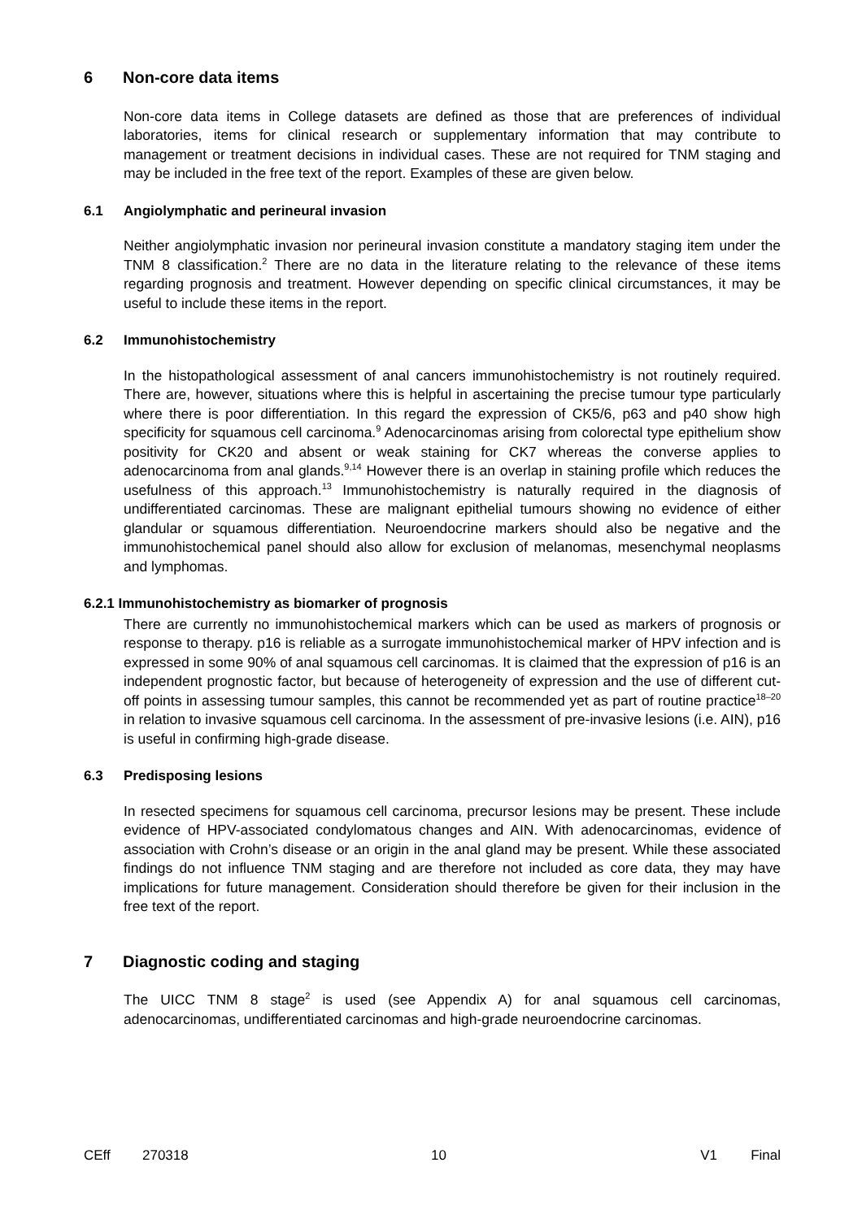6 Non-core data items
Non-core data items in College datasets are defined as those that are preferences of individual laboratories, items for clinical research or supplementary information that may contribute to management or treatment decisions in individual cases. These are not required for TNM staging and may be included in the free text of the report. Examples of these are given below.
6.1 Angiolymphatic and perineural invasion
Neither angiolymphatic invasion nor perineural invasion constitute a mandatory staging item under the TNM 8 classification.<sup>2</sup> There are no data in the literature relating to the relevance of these items regarding prognosis and treatment. However depending on specific clinical circumstances, it may be useful to include these items in the report.
6.2 Immunohistochemistry
In the histopathological assessment of anal cancers immunohistochemistry is not routinely required. There are, however, situations where this is helpful in ascertaining the precise tumour type particularly where there is poor differentiation. In this regard the expression of CK5/6, p63 and p40 show high specificity for squamous cell carcinoma.<sup>9</sup> Adenocarcinomas arising from colorectal type epithelium show positivity for CK20 and absent or weak staining for CK7 whereas the converse applies to adenocarcinoma from anal glands.<sup>9,14</sup> However there is an overlap in staining profile which reduces the usefulness of this approach.<sup>13</sup> Immunohistochemistry is naturally required in the diagnosis of undifferentiated carcinomas. These are malignant epithelial tumours showing no evidence of either glandular or squamous differentiation. Neuroendocrine markers should also be negative and the immunohistochemical panel should also allow for exclusion of melanomas, mesenchymal neoplasms and lymphomas.
6.2.1 Immunohistochemistry as biomarker of prognosis
There are currently no immunohistochemical markers which can be used as markers of prognosis or response to therapy. p16 is reliable as a surrogate immunohistochemical marker of HPV infection and is expressed in some 90% of anal squamous cell carcinomas. It is claimed that the expression of p16 is an independent prognostic factor, but because of heterogeneity of expression and the use of different cut-off points in assessing tumour samples, this cannot be recommended yet as part of routine practice<sup>18–20</sup> in relation to invasive squamous cell carcinoma. In the assessment of pre-invasive lesions (i.e. AIN), p16 is useful in confirming high-grade disease.
6.3 Predisposing lesions
In resected specimens for squamous cell carcinoma, precursor lesions may be present. These include evidence of HPV-associated condylomatous changes and AIN. With adenocarcinomas, evidence of association with Crohn’s disease or an origin in the anal gland may be present. While these associated findings do not influence TNM staging and are therefore not included as core data, they may have implications for future management. Consideration should therefore be given for their inclusion in the free text of the report.
7 Diagnostic coding and staging
The UICC TNM 8 stage<sup>2</sup> is used (see Appendix A) for anal squamous cell carcinomas, adenocarcinomas, undifferentiated carcinomas and high-grade neuroendocrine carcinomas.
CEff 270318 10 V1 Final